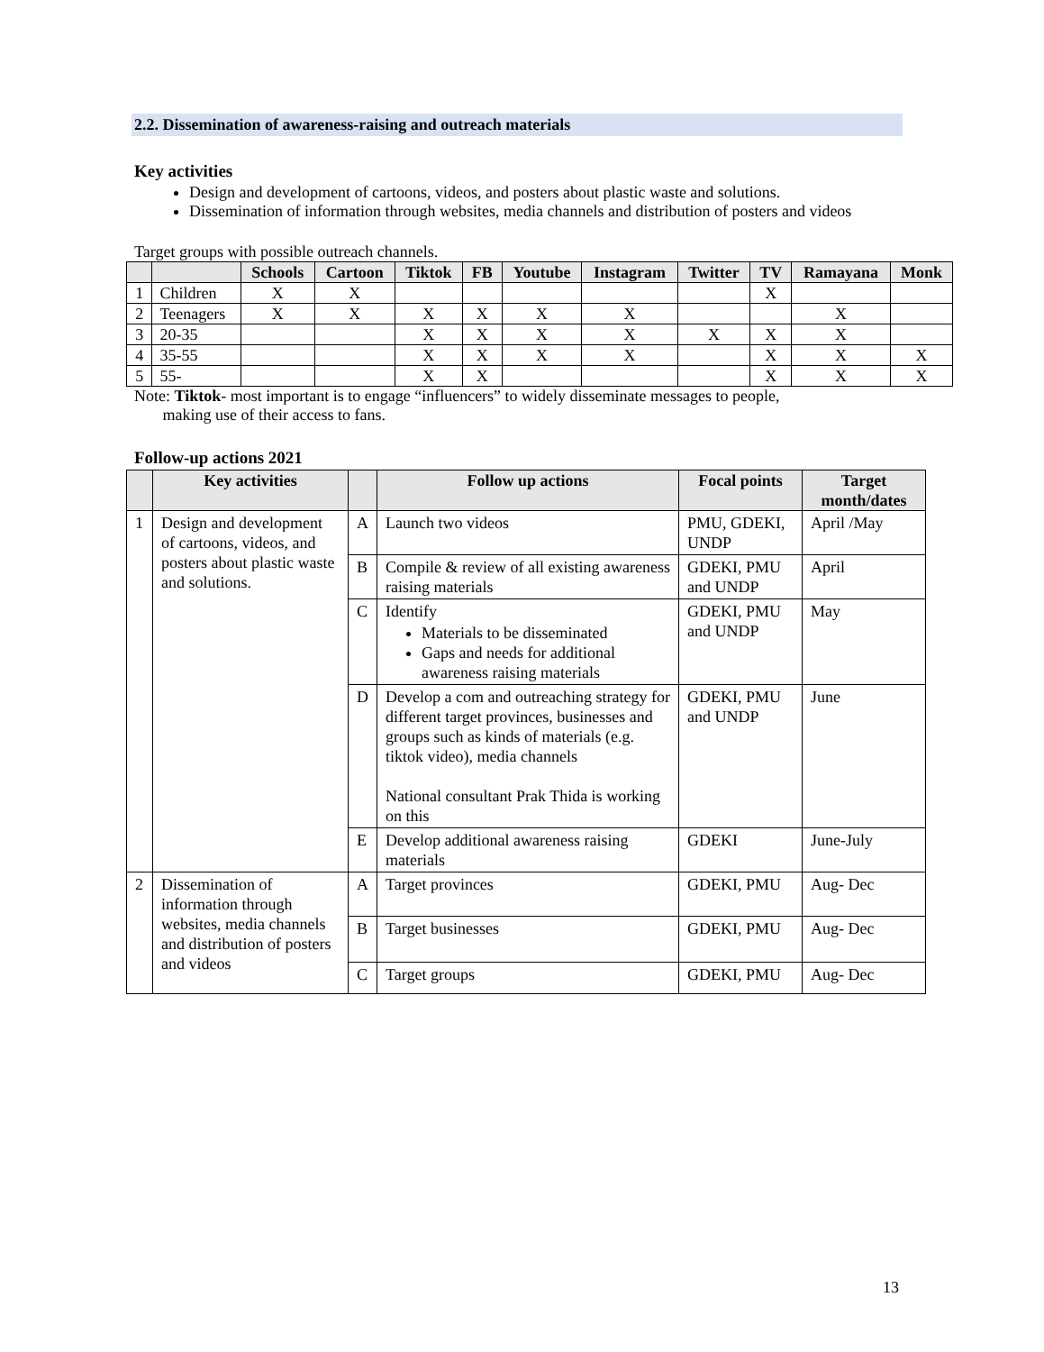2.2. Dissemination of awareness-raising and outreach materials
Key activities
Design and development of cartoons, videos, and posters about plastic waste and solutions.
Dissemination of information through websites, media channels and distribution of posters and videos
Target groups with possible outreach channels.
| | | Schools | Cartoon | Tiktok | FB | Youtube | Instagram | Twitter | TV | Ramayana | Monk |
| --- | --- | --- | --- | --- | --- | --- | --- | --- | --- | --- | --- |
| 1 | Children | X | X | | | | | | X | | |
| 2 | Teenagers | X | X | X | X | X | X | | | X | |
| 3 | 20-35 | | | X | X | X | X | X | X | X | |
| 4 | 35-55 | | | X | X | X | X | | X | X | X |
| 5 | 55- | | | X | X | | | | X | X | X |
Note: Tiktok- most important is to engage “influencers” to widely disseminate messages to people,
making use of their access to fans.
Follow-up actions 2021
| | Key activities | | Follow up actions | Focal points | Target month/dates |
| --- | --- | --- | --- | --- | --- |
| 1 | Design and development of cartoons, videos, and posters about plastic waste and solutions. | A | Launch two videos | PMU, GDEKI, UNDP | April /May |
| | | B | Compile & review of all existing awareness raising materials | GDEKI, PMU and UNDP | April |
| | | C | Identify Materials to be disseminated Gaps and needs for additional awareness raising materials | GDEKI, PMU and UNDP | May |
| | | D | Develop a com and outreaching strategy for different target provinces, businesses and groups such as kinds of materials (e.g. tiktok video), media channels National consultant Prak Thida is working on this | GDEKI, PMU and UNDP | June |
| | | E | Develop additional awareness raising materials | GDEKI | June-July |
| 2 | Dissemination of information through websites, media channels and distribution of posters and videos | A | Target provinces | GDEKI, PMU | Aug- Dec |
| | | B | Target businesses | GDEKI, PMU | Aug- Dec |
| | | C | Target groups | GDEKI, PMU | Aug- Dec |
13